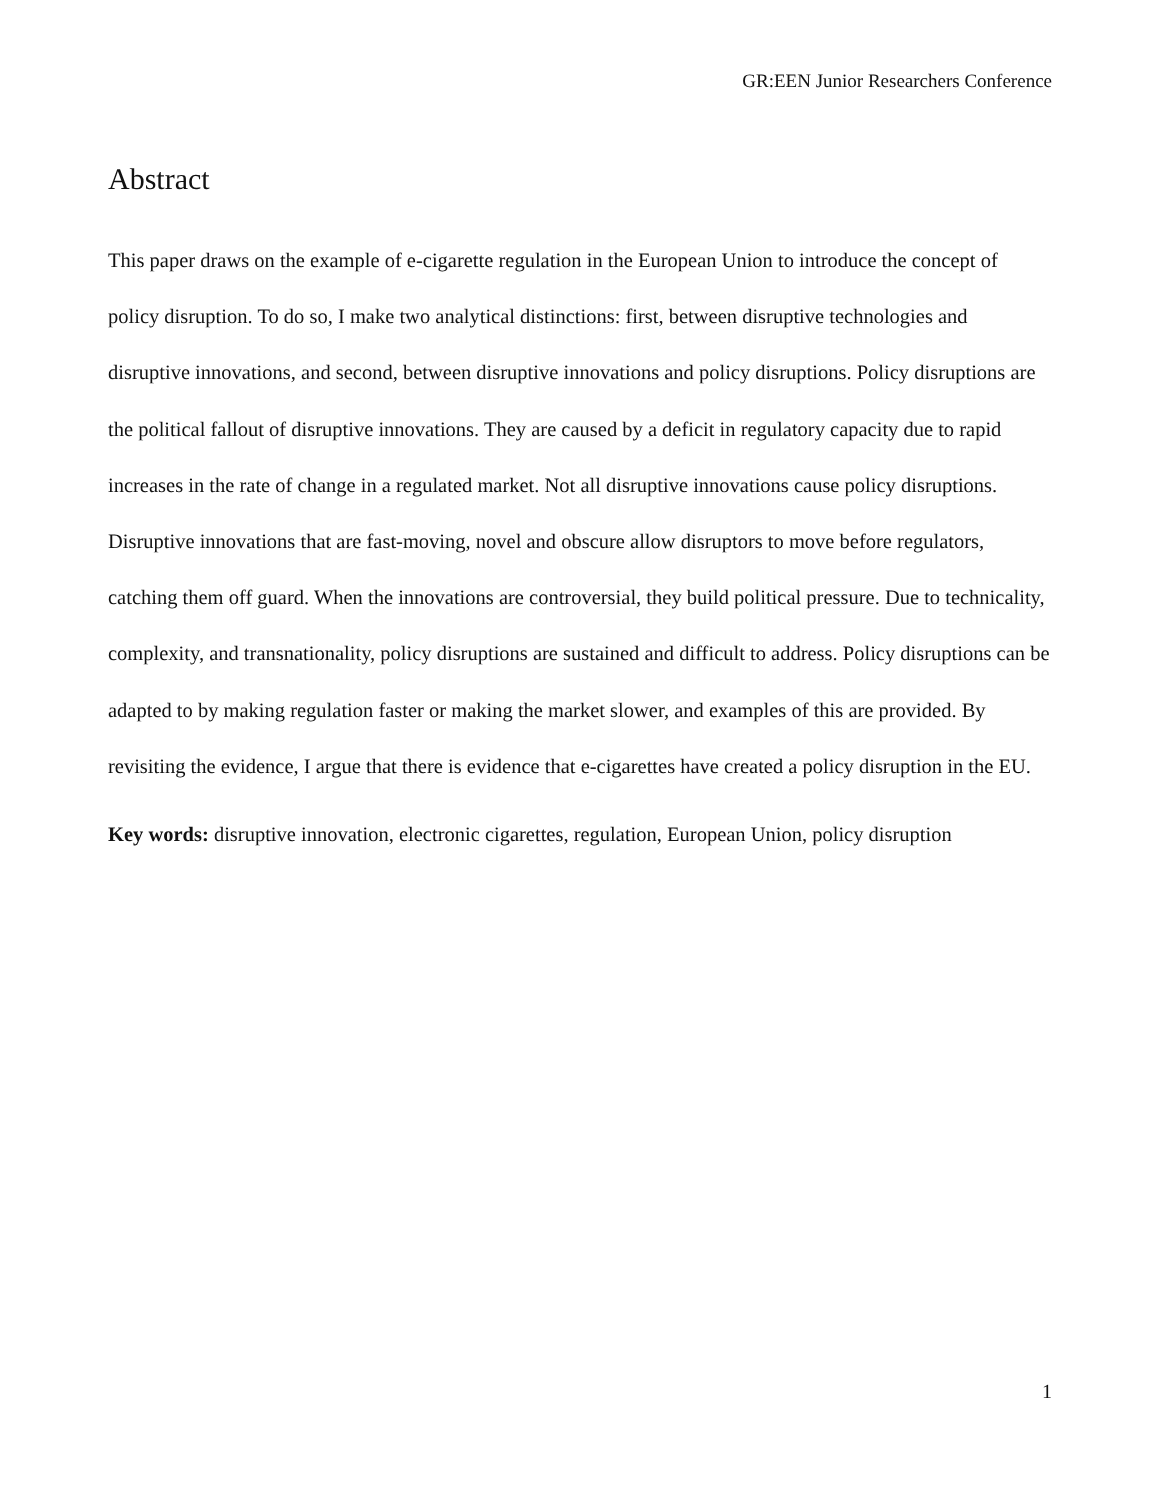GR:EEN Junior Researchers Conference
Abstract
This paper draws on the example of e-cigarette regulation in the European Union to introduce the concept of policy disruption. To do so, I make two analytical distinctions: first, between disruptive technologies and disruptive innovations, and second, between disruptive innovations and policy disruptions. Policy disruptions are the political fallout of disruptive innovations. They are caused by a deficit in regulatory capacity due to rapid increases in the rate of change in a regulated market. Not all disruptive innovations cause policy disruptions. Disruptive innovations that are fast-moving, novel and obscure allow disruptors to move before regulators, catching them off guard. When the innovations are controversial, they build political pressure. Due to technicality, complexity, and transnationality, policy disruptions are sustained and difficult to address. Policy disruptions can be adapted to by making regulation faster or making the market slower, and examples of this are provided. By revisiting the evidence, I argue that there is evidence that e-cigarettes have created a policy disruption in the EU.
Key words: disruptive innovation, electronic cigarettes, regulation, European Union, policy disruption
1